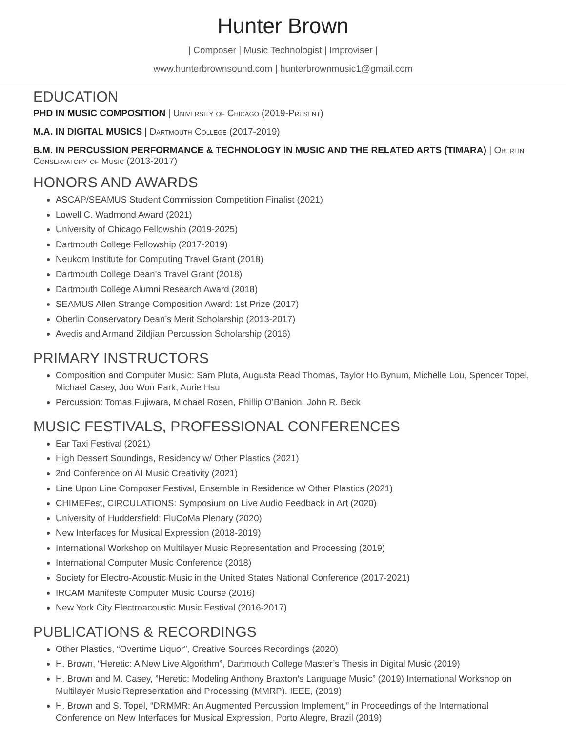Hunter Brown
| Composer | Music Technologist | Improviser |
www.hunterbrownsound.com | hunterbrownmusic1@gmail.com
EDUCATION
PHD IN MUSIC COMPOSITION | University of Chicago (2019-Present)
M.A. IN DIGITAL MUSICS | Dartmouth College (2017-2019)
B.M. IN PERCUSSION PERFORMANCE & TECHNOLOGY IN MUSIC AND THE RELATED ARTS (TIMARA) | Oberlin Conservatory of Music (2013-2017)
HONORS AND AWARDS
ASCAP/SEAMUS Student Commission Competition Finalist (2021)
Lowell C. Wadmond Award (2021)
University of Chicago Fellowship (2019-2025)
Dartmouth College Fellowship (2017-2019)
Neukom Institute for Computing Travel Grant (2018)
Dartmouth College Dean’s Travel Grant (2018)
Dartmouth College Alumni Research Award (2018)
SEAMUS Allen Strange Composition Award: 1st Prize (2017)
Oberlin Conservatory Dean’s Merit Scholarship (2013-2017)
Avedis and Armand Zildjian Percussion Scholarship (2016)
PRIMARY INSTRUCTORS
Composition and Computer Music: Sam Pluta, Augusta Read Thomas, Taylor Ho Bynum, Michelle Lou, Spencer Topel, Michael Casey, Joo Won Park, Aurie Hsu
Percussion: Tomas Fujiwara, Michael Rosen, Phillip O’Banion, John R. Beck
MUSIC FESTIVALS, PROFESSIONAL CONFERENCES
Ear Taxi Festival (2021)
High Dessert Soundings, Residency w/ Other Plastics (2021)
2nd Conference on AI Music Creativity (2021)
Line Upon Line Composer Festival, Ensemble in Residence w/ Other Plastics (2021)
CHIMEFest, CIRCULATIONS: Symposium on Live Audio Feedback in Art (2020)
University of Huddersfield: FluCoMa Plenary (2020)
New Interfaces for Musical Expression (2018-2019)
International Workshop on Multilayer Music Representation and Processing (2019)
International Computer Music Conference (2018)
Society for Electro-Acoustic Music in the United States National Conference (2017-2021)
IRCAM Manifeste Computer Music Course (2016)
New York City Electroacoustic Music Festival (2016-2017)
PUBLICATIONS & RECORDINGS
Other Plastics, “Overtime Liquor”, Creative Sources Recordings (2020)
H. Brown, “Heretic: A New Live Algorithm”, Dartmouth College Master’s Thesis in Digital Music (2019)
H. Brown and M. Casey, ”Heretic: Modeling Anthony Braxton’s Language Music” (2019) International Workshop on Multilayer Music Representation and Processing (MMRP). IEEE, (2019)
H. Brown and S. Topel, “DRMMR: An Augmented Percussion Implement,” in Proceedings of the International Conference on New Interfaces for Musical Expression, Porto Alegre, Brazil (2019)